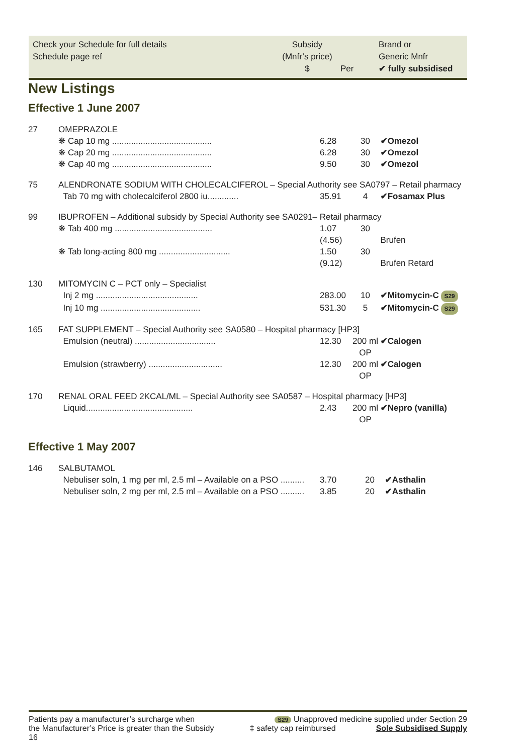| Check your Schedule for full details Schedule page ref | Subsidy (Mnfr’s price) $ | Per | Brand or Generic Mnfr ✔ fully subsidised |
New Listings
Effective 1 June 2007
| 27 | OMEPRAZOLE | | | |
| | ❋ Cap 10 mg .......................................... | 6.28 | 30 | ✔Omezol |
| | ❋ Cap 20 mg .......................................... | 6.28 | 30 | ✔Omezol |
| | ❋ Cap 40 mg .......................................... | 9.50 | 30 | ✔Omezol |
| 75 | ALENDRONATE SODIUM WITH CHOLECALCIFEROL – Special Authority see SA0797 – Retail pharmacy | | | |
| | Tab 70 mg with cholecalciferol 2800 iu............. | 35.91 | 4 | ✔Fosamax Plus |
| 99 | IBUPROFEN – Additional subsidy by Special Authority see SA0291– Retail pharmacy | | | |
| | ❋ Tab 400 mg ......................................... | 1.07 | 30 | |
| | | (4.56) | | Brufen |
| | ❋ Tab long-acting 800 mg .............................. | 1.50 | 30 | |
| | | (9.12) | | Brufen Retard |
| 130 | MITOMYCIN C – PCT only – Specialist | | | |
| | Inj 2 mg ........................................... | 283.00 | 10 | ✔Mitomycin-C S29 |
| | Inj 10 mg .......................................... | 531.30 | 5 | ✔Mitomycin-C S29 |
| 165 | FAT SUPPLEMENT – Special Authority see SA0580 – Hospital pharmacy [HP3] | | | |
| | Emulsion (neutral) .................................. | 12.30 | 200 ml OP | ✔Calogen |
| | Emulsion (strawberry) ............................... | 12.30 | 200 ml OP | ✔Calogen |
| 170 | RENAL ORAL FEED 2KCAL/ML – Special Authority see SA0587 – Hospital pharmacy [HP3] | | | |
| | Liquid............................................. | 2.43 | 200 ml OP | ✔Nepro (vanilla) |
Effective 1 May 2007
| 146 | SALBUTAMOL | | | |
| | Nebuliser soln, 1 mg per ml, 2.5 ml – Available on a PSO .......... | 3.70 | 20 | ✔Asthalin |
| | Nebuliser soln, 2 mg per ml, 2.5 ml – Available on a PSO .......... | 3.85 | 20 | ✔Asthalin |
Patients pay a manufacturer’s surcharge when
the Manufacturer’s Price is greater than the Subsidy
16
S29 Unapproved medicine supplied under Section 29
‡ safety cap reimbursed Sole Subsidised Supply